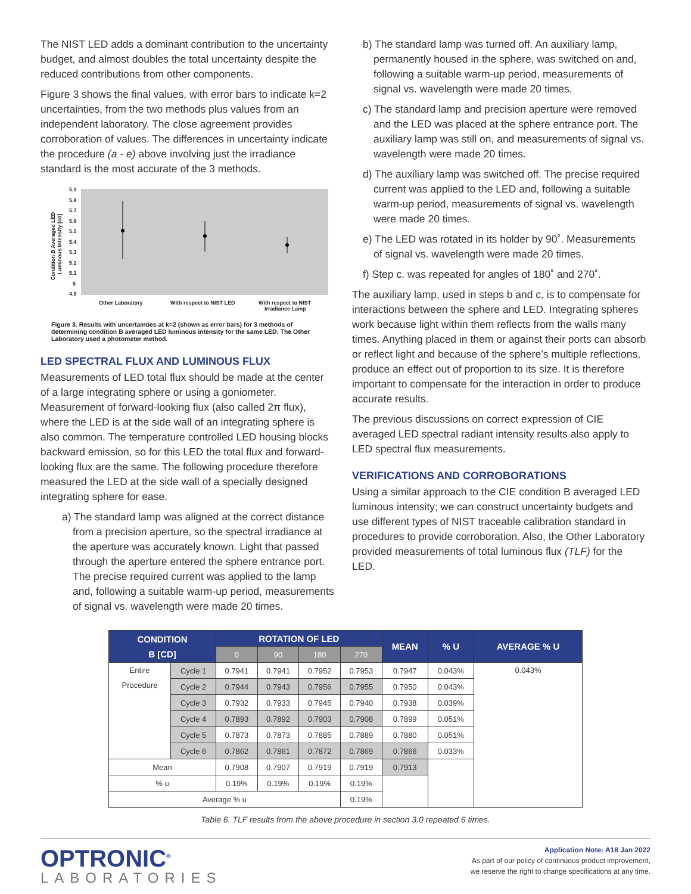The NIST LED adds a dominant contribution to the uncertainty budget, and almost doubles the total uncertainty despite the reduced contributions from other components.
Figure 3 shows the final values, with error bars to indicate k=2 uncertainties, from the two methods plus values from an independent laboratory. The close agreement provides corroboration of values. The differences in uncertainty indicate the procedure (a - e) above involving just the irradiance standard is the most accurate of the 3 methods.
5.9
5.8
5.7
5.6
5.5
5.4
5.3
5.2
5.1
5
4.9
Other Laboratory
With respect to NIST LED
With respect to NIST
Irradiance Lamp
Condition B Averaged LED
Luminous Intensity [cd]
Figure 3. Results with uncertainties at k=2 (shown as error bars) for 3 methods of determining condition B averaged LED luminous intensity for the same LED. The Other Laboratory used a photometer method.
LED SPECTRAL FLUX AND LUMINOUS FLUX
Measurements of LED total flux should be made at the center of a large integrating sphere or using a goniometer. Measurement of forward-looking flux (also called 2π flux), where the LED is at the side wall of an integrating sphere is also common. The temperature controlled LED housing blocks backward emission, so for this LED the total flux and forward-looking flux are the same. The following procedure therefore measured the LED at the side wall of a specially designed integrating sphere for ease.
a) The standard lamp was aligned at the correct distance from a precision aperture, so the spectral irradiance at the aperture was accurately known. Light that passed through the aperture entered the sphere entrance port. The precise required current was applied to the lamp and, following a suitable warm-up period, measurements of signal vs. wavelength were made 20 times.
b) The standard lamp was turned off. An auxiliary lamp, permanently housed in the sphere, was switched on and, following a suitable warm-up period, measurements of signal vs. wavelength were made 20 times.
c) The standard lamp and precision aperture were removed and the LED was placed at the sphere entrance port. The auxiliary lamp was still on, and measurements of signal vs. wavelength were made 20 times.
d) The auxiliary lamp was switched off. The precise required current was applied to the LED and, following a suitable warm-up period, measurements of signal vs. wavelength were made 20 times.
e) The LED was rotated in its holder by 90˚. Measurements of signal vs. wavelength were made 20 times.
f) Step c. was repeated for angles of 180˚ and 270˚.
The auxiliary lamp, used in steps b and c, is to compensate for interactions between the sphere and LED. Integrating spheres work because light within them reflects from the walls many times. Anything placed in them or against their ports can absorb or reflect light and because of the sphere’s multiple reflections, produce an effect out of proportion to its size. It is therefore important to compensate for the interaction in order to produce accurate results.
The previous discussions on correct expression of CIE averaged LED spectral radiant intensity results also apply to LED spectral flux measurements.
VERIFICATIONS AND CORROBORATIONS
Using a similar approach to the CIE condition B averaged LED luminous intensity; we can construct uncertainty budgets and use different types of NIST traceable calibration standard in procedures to provide corroboration. Also, the Other Laboratory provided measurements of total luminous flux (TLF) for the LED.
| CONDITION B [CD] | | ROTATION OF LED | | | | MEAN | % U | AVERAGE % U |
| --- | --- | --- | --- | --- | --- | --- | --- | --- |
| | | 0 | 90 | 180 | 270 | | | |
| Entire Procedure | Cycle 1 | 0.7941 | 0.7941 | 0.7952 | 0.7953 | 0.7947 | 0.043% | 0.043% |
| | Cycle 2 | 0.7944 | 0.7943 | 0.7956 | 0.7955 | 0.7950 | 0.043% | |
| | Cycle 3 | 0.7932 | 0.7933 | 0.7945 | 0.7940 | 0.7938 | 0.039% | |
| | Cycle 4 | 0.7893 | 0.7892 | 0.7903 | 0.7908 | 0.7899 | 0.051% | |
| | Cycle 5 | 0.7873 | 0.7873 | 0.7885 | 0.7889 | 0.7880 | 0.051% | |
| | Cycle 6 | 0.7862 | 0.7861 | 0.7872 | 0.7869 | 0.7866 | 0.033% | |
| Mean | | 0.7908 | 0.7907 | 0.7919 | 0.7919 | 0.7913 | | |
| % u | | 0.19% | 0.19% | 0.19% | 0.19% | | | |
| Average % u | | | | | 0.19% | | | |
Table 6. TLF results from the above procedure in section 3.0 repeated 6 times.
OPTRONIC<sup>®</sup>
LABORATORIES
Application Note: A18 Jan 2022
As part of our policy of continuous product improvement,
we reserve the right to change specifications at any time.